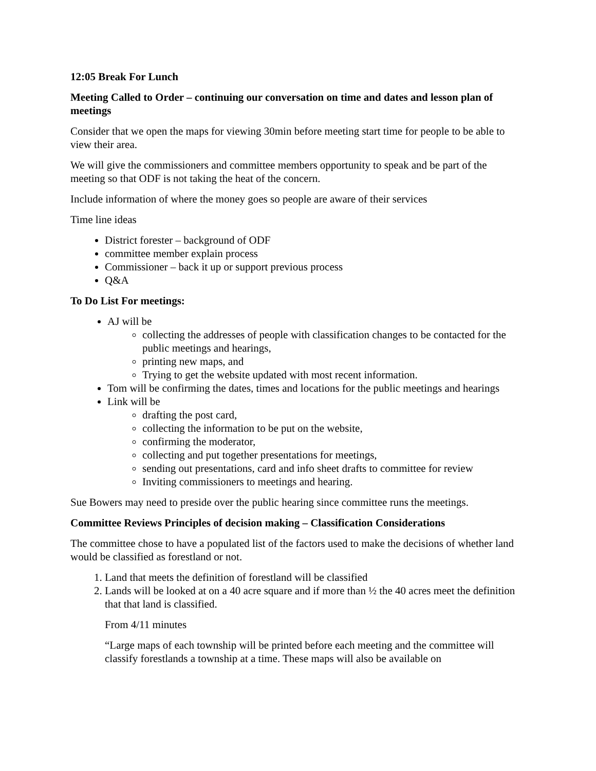12:05 Break For Lunch
Meeting Called to Order – continuing our conversation on time and dates and lesson plan of meetings
Consider that we open the maps for viewing 30min before meeting start time for people to be able to view their area.
We will give the commissioners and committee members opportunity to speak and be part of the meeting so that ODF is not taking the heat of the concern.
Include information of where the money goes so people are aware of their services
Time line ideas
District forester – background of ODF
committee member explain process
Commissioner – back it up or support previous process
Q&A
To Do List For meetings:
AJ will be
collecting the addresses of people with classification changes to be contacted for the public meetings and hearings,
printing new maps, and
Trying to get the website updated with most recent information.
Tom will be confirming the dates, times and locations for the public meetings and hearings
Link will be
drafting the post card,
collecting the information to be put on the website,
confirming the moderator,
collecting and put together presentations for meetings,
sending out presentations, card and info sheet drafts to committee for review
Inviting commissioners to meetings and hearing.
Sue Bowers may need to preside over the public hearing since committee runs the meetings.
Committee Reviews Principles of decision making – Classification Considerations
The committee chose to have a populated list of the factors used to make the decisions of whether land would be classified as forestland or not.
1. Land that meets the definition of forestland will be classified
2. Lands will be looked at on a 40 acre square and if more than ½ the 40 acres meet the definition that that land is classified.
From 4/11 minutes
“Large maps of each township will be printed before each meeting and the committee will classify forestlands a township at a time. These maps will also be available on